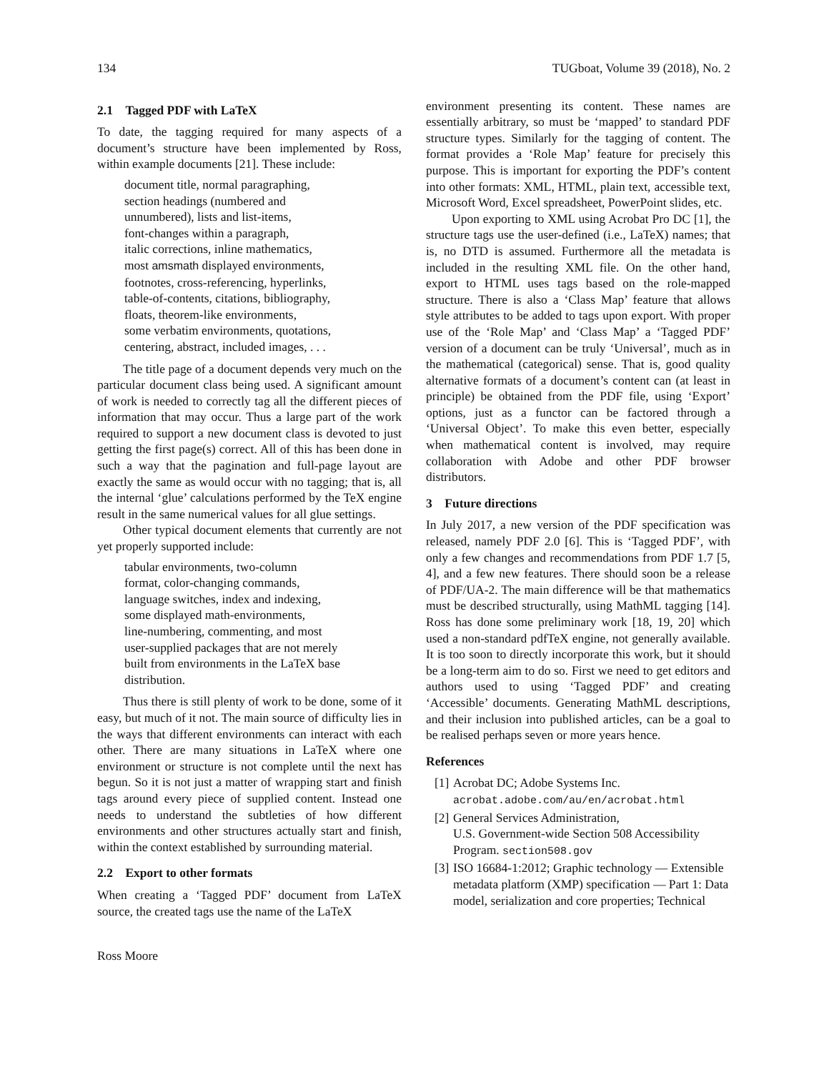134 TUGboat, Volume 39 (2018), No. 2
2.1 Tagged PDF with LaTeX
To date, the tagging required for many aspects of a document’s structure have been implemented by Ross, within example documents [21]. These include:
document title, normal paragraphing,
section headings (numbered and
unnumbered), lists and list-items,
font-changes within a paragraph,
italic corrections, inline mathematics,
most amsmath displayed environments,
footnotes, cross-referencing, hyperlinks,
table-of-contents, citations, bibliography,
floats, theorem-like environments,
some verbatim environments, quotations,
centering, abstract, included images, . . .
The title page of a document depends very much on the particular document class being used. A significant amount of work is needed to correctly tag all the different pieces of information that may occur. Thus a large part of the work required to support a new document class is devoted to just getting the first page(s) correct. All of this has been done in such a way that the pagination and full-page layout are exactly the same as would occur with no tagging; that is, all the internal ‘glue’ calculations performed by the TeX engine result in the same numerical values for all glue settings.
Other typical document elements that currently are not yet properly supported include:
tabular environments, two-column
format, color-changing commands,
language switches, index and indexing,
some displayed math-environments,
line-numbering, commenting, and most
user-supplied packages that are not merely
built from environments in the LaTeX base
distribution.
Thus there is still plenty of work to be done, some of it easy, but much of it not. The main source of difficulty lies in the ways that different environments can interact with each other. There are many situations in LaTeX where one environment or structure is not complete until the next has begun. So it is not just a matter of wrapping start and finish tags around every piece of supplied content. Instead one needs to understand the subtleties of how different environments and other structures actually start and finish, within the context established by surrounding material.
2.2 Export to other formats
When creating a ‘Tagged PDF’ document from LaTeX source, the created tags use the name of the LaTeX
environment presenting its content. These names are essentially arbitrary, so must be ‘mapped’ to standard PDF structure types. Similarly for the tagging of content. The format provides a ‘Role Map’ feature for precisely this purpose. This is important for exporting the PDF’s content into other formats: XML, HTML, plain text, accessible text, Microsoft Word, Excel spreadsheet, PowerPoint slides, etc.
Upon exporting to XML using Acrobat Pro DC [1], the structure tags use the user-defined (i.e., LaTeX) names; that is, no DTD is assumed. Furthermore all the metadata is included in the resulting XML file. On the other hand, export to HTML uses tags based on the role-mapped structure. There is also a ‘Class Map’ feature that allows style attributes to be added to tags upon export. With proper use of the ‘Role Map’ and ‘Class Map’ a ‘Tagged PDF’ version of a document can be truly ‘Universal’, much as in the mathematical (categorical) sense. That is, good quality alternative formats of a document’s content can (at least in principle) be obtained from the PDF file, using ‘Export’ options, just as a functor can be factored through a ‘Universal Object’. To make this even better, especially when mathematical content is involved, may require collaboration with Adobe and other PDF browser distributors.
3 Future directions
In July 2017, a new version of the PDF specification was released, namely PDF 2.0 [6]. This is ‘Tagged PDF’, with only a few changes and recommendations from PDF 1.7 [5, 4], and a few new features. There should soon be a release of PDF/UA-2. The main difference will be that mathematics must be described structurally, using MathML tagging [14]. Ross has done some preliminary work [18, 19, 20] which used a non-standard pdfTeX engine, not generally available. It is too soon to directly incorporate this work, but it should be a long-term aim to do so. First we need to get editors and authors used to using ‘Tagged PDF’ and creating ‘Accessible’ documents. Generating MathML descriptions, and their inclusion into published articles, can be a goal to be realised perhaps seven or more years hence.
References
[1] Acrobat DC; Adobe Systems Inc.
acrobat.adobe.com/au/en/acrobat.html
[2] General Services Administration,
U.S. Government-wide Section 508 Accessibility Program. section508.gov
[3] ISO 16684-1:2012; Graphic technology — Extensible metadata platform (XMP) specification — Part 1: Data model, serialization and core properties; Technical
Ross Moore